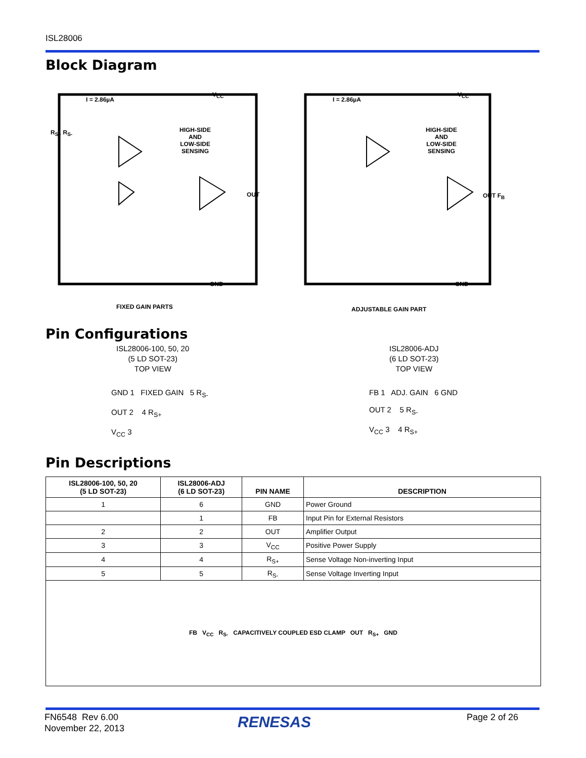ISL28006
Block Diagram
I = 2.86µA
HIGH-SIDE
AND
LOW-SIDE
SENSING
V<sub>CC</sub>
OUT
GND
R<sub>S+</sub> R<sub>S-</sub>
FIXED GAIN PARTS
I = 2.86µA
HIGH-SIDE
AND
LOW-SIDE
SENSING
V<sub>CC</sub>
OUT F<sub>B</sub>
GND
ADJUSTABLE GAIN PART
Pin Configurations
ISL28006-100, 50, 20
(5 LD SOT-23)
TOP VIEW
GND 1 FIXED GAIN 5 R<sub>S-</sub>
OUT 2 4 R<sub>S+</sub>
V<sub>CC</sub> 3
ISL28006-ADJ
(6 LD SOT-23)
TOP VIEW
FB 1 ADJ. GAIN 6 GND
OUT 2 5 R<sub>S-</sub>
V<sub>CC</sub> 3 4 R<sub>S+</sub>
Pin Descriptions
| ISL28006-100, 50, 20 (5 LD SOT-23) | ISL28006-ADJ (6 LD SOT-23) | PIN NAME | DESCRIPTION |
| --- | --- | --- | --- |
| 1 | 6 | GND | Power Ground |
| | 1 | FB | Input Pin for External Resistors |
| 2 | 2 | OUT | Amplifier Output |
| 3 | 3 | V<sub>CC</sub> | Positive Power Supply |
| 4 | 4 | R<sub>S+</sub> | Sense Voltage Non-inverting Input |
| 5 | 5 | R<sub>S-</sub> | Sense Voltage Inverting Input |
| FB V<sub>CC</sub> R<sub>S-</sub> CAPACITIVELY COUPLED ESD CLAMP OUT R<sub>S+</sub> GND | | | |
FN6548 Rev 6.00
November 22, 2013
RENESAS Page 2 of 26